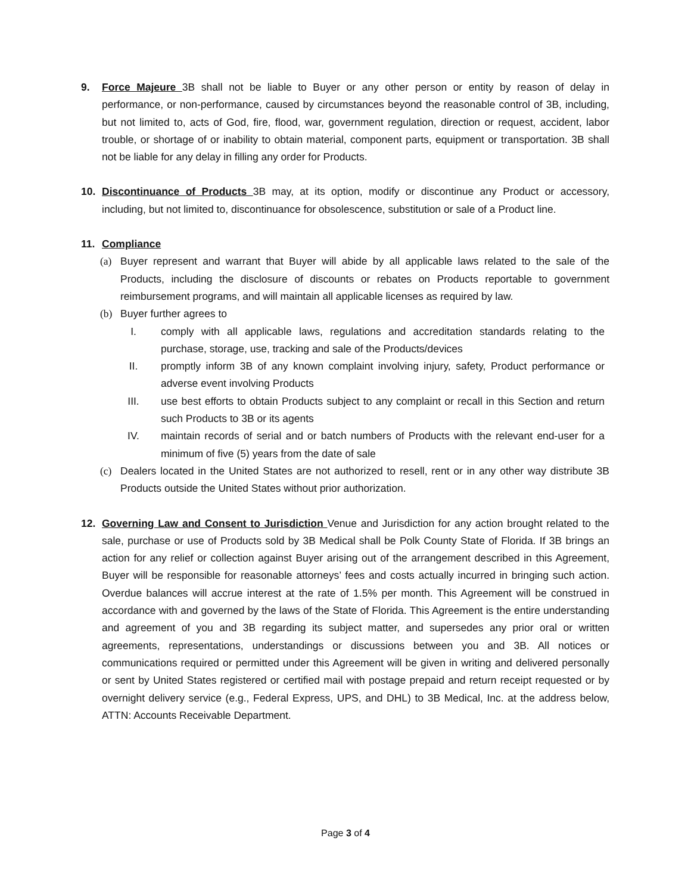9. Force Majeure 3B shall not be liable to Buyer or any other person or entity by reason of delay in performance, or non-performance, caused by circumstances beyond the reasonable control of 3B, including, but not limited to, acts of God, fire, flood, war, government regulation, direction or request, accident, labor trouble, or shortage of or inability to obtain material, component parts, equipment or transportation. 3B shall not be liable for any delay in filling any order for Products.
10. Discontinuance of Products 3B may, at its option, modify or discontinue any Product or accessory, including, but not limited to, discontinuance for obsolescence, substitution or sale of a Product line.
11. Compliance
(a) Buyer represent and warrant that Buyer will abide by all applicable laws related to the sale of the Products, including the disclosure of discounts or rebates on Products reportable to government reimbursement programs, and will maintain all applicable licenses as required by law.
(b) Buyer further agrees to
I. comply with all applicable laws, regulations and accreditation standards relating to the purchase, storage, use, tracking and sale of the Products/devices
II. promptly inform 3B of any known complaint involving injury, safety, Product performance or adverse event involving Products
III. use best efforts to obtain Products subject to any complaint or recall in this Section and return such Products to 3B or its agents
IV. maintain records of serial and or batch numbers of Products with the relevant end-user for a minimum of five (5) years from the date of sale
(c) Dealers located in the United States are not authorized to resell, rent or in any other way distribute 3B Products outside the United States without prior authorization.
12. Governing Law and Consent to Jurisdiction Venue and Jurisdiction for any action brought related to the sale, purchase or use of Products sold by 3B Medical shall be Polk County State of Florida. If 3B brings an action for any relief or collection against Buyer arising out of the arrangement described in this Agreement, Buyer will be responsible for reasonable attorneys’ fees and costs actually incurred in bringing such action. Overdue balances will accrue interest at the rate of 1.5% per month. This Agreement will be construed in accordance with and governed by the laws of the State of Florida. This Agreement is the entire understanding and agreement of you and 3B regarding its subject matter, and supersedes any prior oral or written agreements, representations, understandings or discussions between you and 3B. All notices or communications required or permitted under this Agreement will be given in writing and delivered personally or sent by United States registered or certified mail with postage prepaid and return receipt requested or by overnight delivery service (e.g., Federal Express, UPS, and DHL) to 3B Medical, Inc. at the address below, ATTN: Accounts Receivable Department.
Page 3 of 4